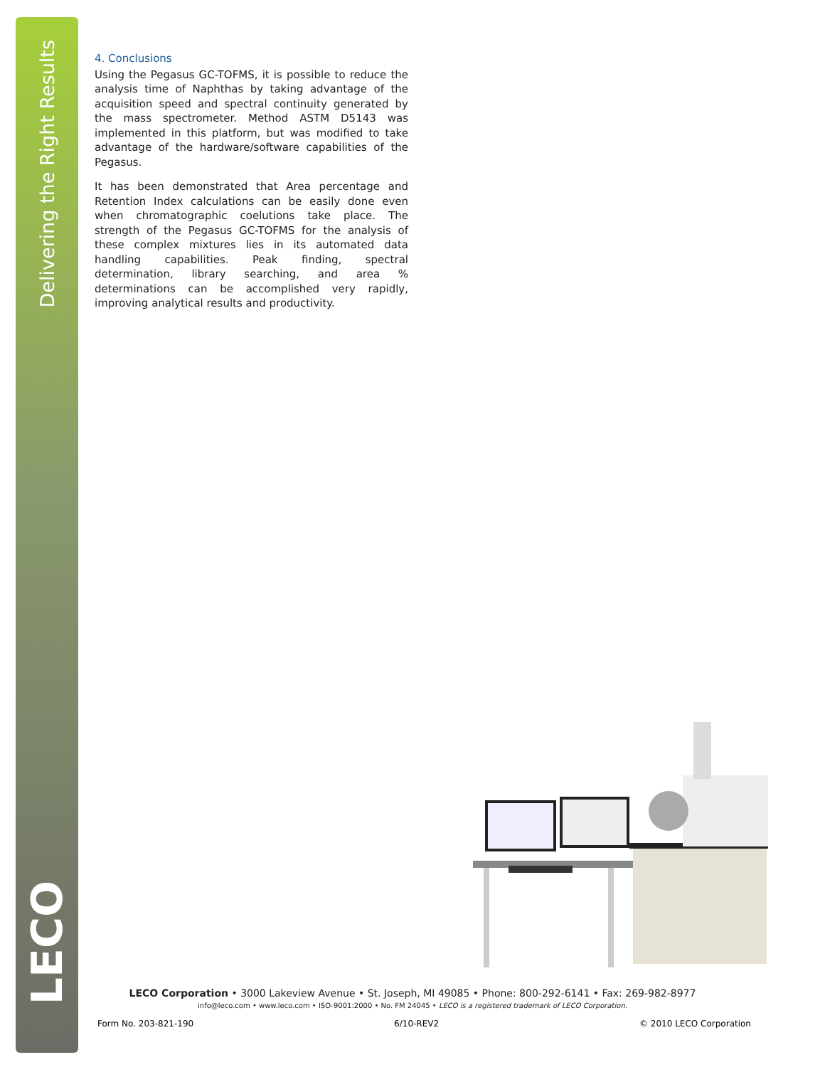Delivering the Right Results
LECO
4. Conclusions
Using the Pegasus GC-TOFMS, it is possible to reduce the analysis time of Naphthas by taking advantage of the acquisition speed and spectral continuity generated by the mass spectrometer. Method ASTM D5143 was implemented in this platform, but was modified to take advantage of the hardware/software capabilities of the Pegasus.
It has been demonstrated that Area percentage and Retention Index calculations can be easily done even when chromatographic coelutions take place. The strength of the Pegasus GC-TOFMS for the analysis of these complex mixtures lies in its automated data handling capabilities. Peak finding, spectral determination, library searching, and area % determinations can be accomplished very rapidly, improving analytical results and productivity.
LECO Corporation • 3000 Lakeview Avenue • St. Joseph, MI 49085 • Phone: 800-292-6141 • Fax: 269-982-8977
info@leco.com • www.leco.com • ISO-9001:2000 • No. FM 24045 • LECO is a registered trademark of LECO Corporation.
Form No. 203-821-190 6/10-REV2 © 2010 LECO Corporation